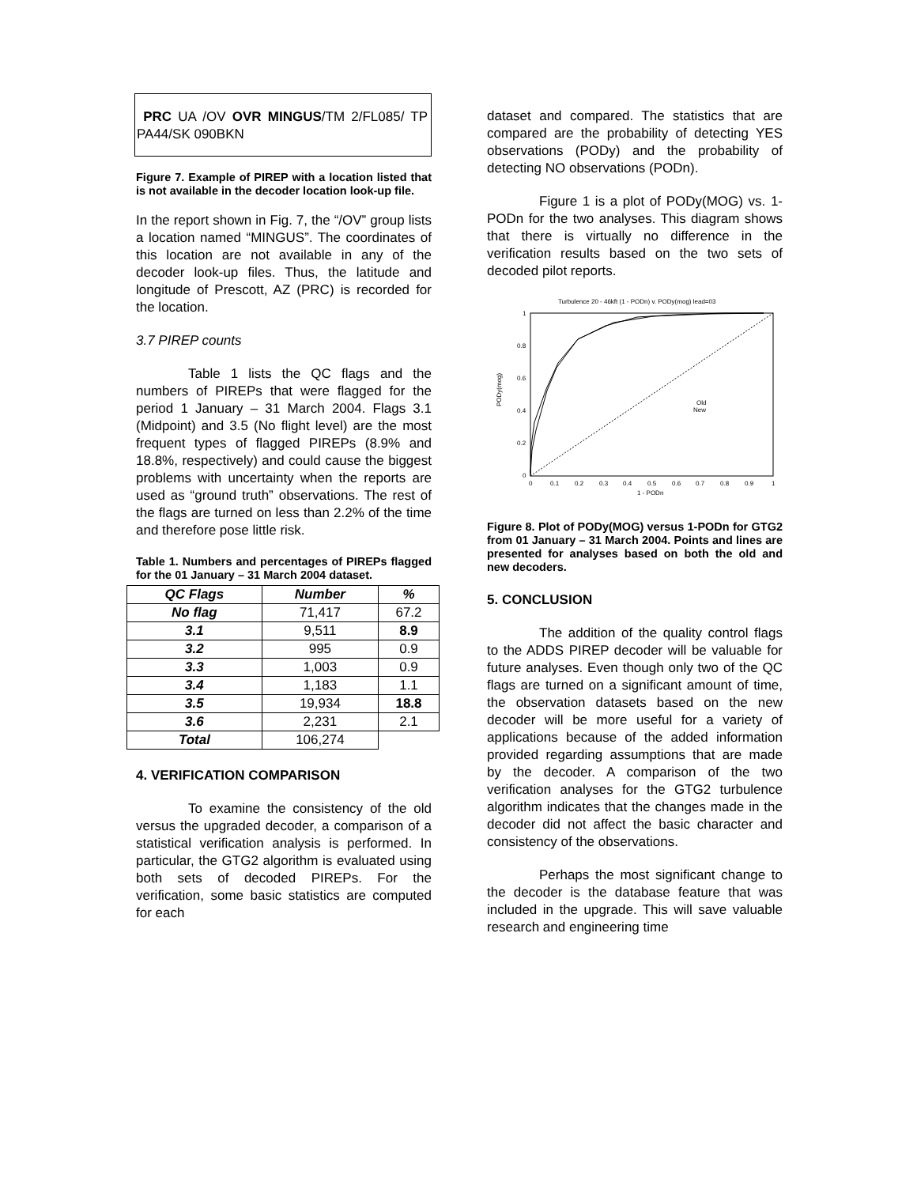PRC UA /OV OVR MINGUS/TM 2/FL085/ TP PA44/SK 090BKN
Figure 7. Example of PIREP with a location listed that is not available in the decoder location look-up file.
In the report shown in Fig. 7, the “/OV” group lists a location named “MINGUS”. The coordinates of this location are not available in any of the decoder look-up files. Thus, the latitude and longitude of Prescott, AZ (PRC) is recorded for the location.
3.7 PIREP counts
Table 1 lists the QC flags and the numbers of PIREPs that were flagged for the period 1 January – 31 March 2004. Flags 3.1 (Midpoint) and 3.5 (No flight level) are the most frequent types of flagged PIREPs (8.9% and 18.8%, respectively) and could cause the biggest problems with uncertainty when the reports are used as “ground truth” observations. The rest of the flags are turned on less than 2.2% of the time and therefore pose little risk.
Table 1. Numbers and percentages of PIREPs flagged for the 01 January – 31 March 2004 dataset.
| QC Flags | Number | % |
| --- | --- | --- |
| No flag | 71,417 | 67.2 |
| 3.1 | 9,511 | 8.9 |
| 3.2 | 995 | 0.9 |
| 3.3 | 1,003 | 0.9 |
| 3.4 | 1,183 | 1.1 |
| 3.5 | 19,934 | 18.8 |
| 3.6 | 2,231 | 2.1 |
| Total | 106,274 | |
4. VERIFICATION COMPARISON
To examine the consistency of the old versus the upgraded decoder, a comparison of a statistical verification analysis is performed. In particular, the GTG2 algorithm is evaluated using both sets of decoded PIREPs. For the verification, some basic statistics are computed for each
dataset and compared. The statistics that are compared are the probability of detecting YES observations (PODy) and the probability of detecting NO observations (PODn).
Figure 1 is a plot of PODy(MOG) vs. 1-PODn for the two analyses. This diagram shows that there is virtually no difference in the verification results based on the two sets of decoded pilot reports.
Turbulence 20 - 46kft (1 - PODn) v. PODy(mog) lead=03
1
0.8
0.6
0.4
0.2
0
0
0.1
0.2
0.3
0.4
0.5
0.6
0.7
0.8
0.9
1
1 - PODn
PODy(mog)
Old
New
Figure 8. Plot of PODy(MOG) versus 1-PODn for GTG2 from 01 January – 31 March 2004. Points and lines are presented for analyses based on both the old and new decoders.
5. CONCLUSION
The addition of the quality control flags to the ADDS PIREP decoder will be valuable for future analyses. Even though only two of the QC flags are turned on a significant amount of time, the observation datasets based on the new decoder will be more useful for a variety of applications because of the added information provided regarding assumptions that are made by the decoder. A comparison of the two verification analyses for the GTG2 turbulence algorithm indicates that the changes made in the decoder did not affect the basic character and consistency of the observations.
Perhaps the most significant change to the decoder is the database feature that was included in the upgrade. This will save valuable research and engineering time